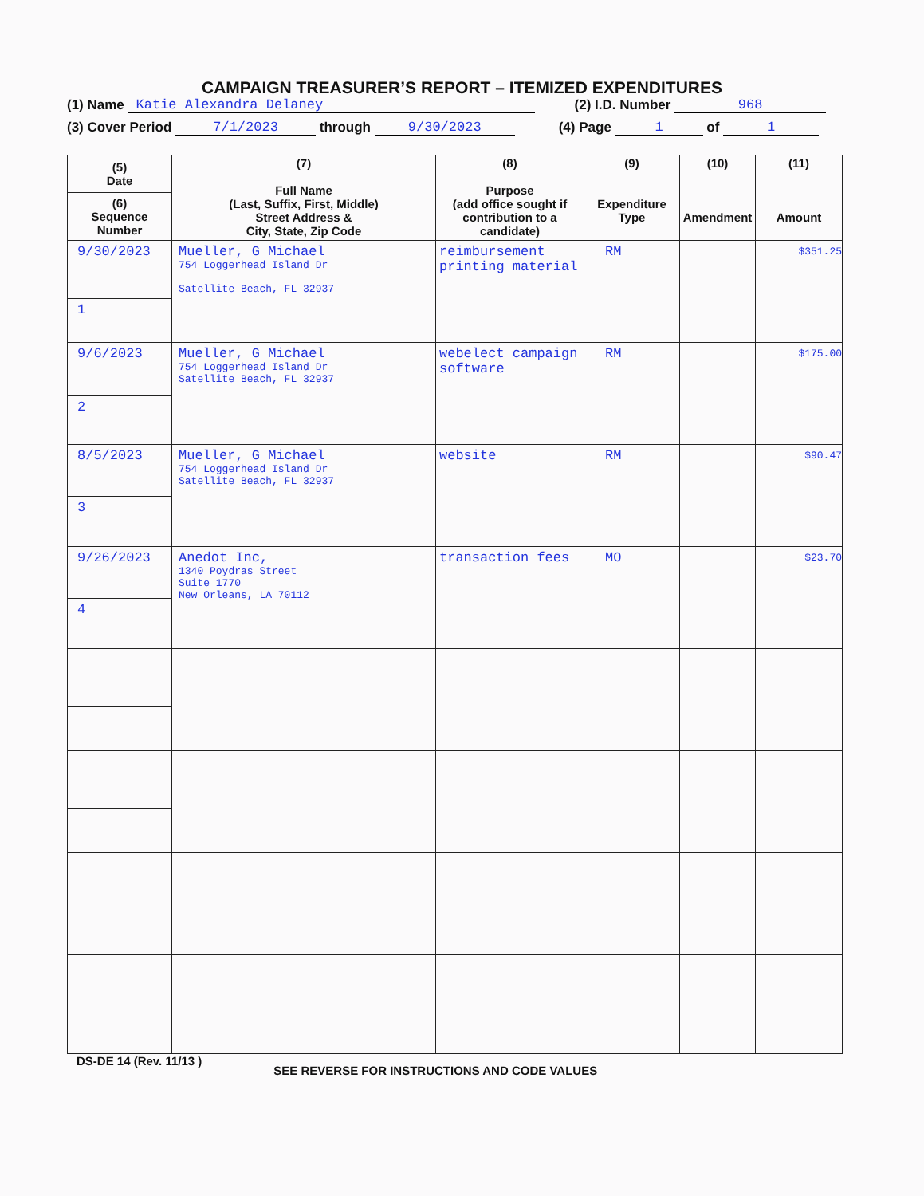CAMPAIGN TREASURER’S REPORT – ITEMIZED EXPENDITURES
(1) Name Katie Alexandra Delaney (2) I.D. Number 968
(3) Cover Period 7/1/2023 through 9/30/2023 (4) Page 1 of 1
| (5) Date (6) Sequence Number | (7) Full Name (Last, Suffix, First, Middle) Street Address & City, State, Zip Code | (8) Purpose (add office sought if contribution to a candidate) | (9) Expenditure Type | (10) Amendment | (11) Amount |
| --- | --- | --- | --- | --- | --- |
| 9/30/2023 1 | Mueller, G Michael 754 Loggerhead Island Dr Satellite Beach, FL 32937 | reimbursement printing material | RM | | $351.25 |
| 9/6/2023 2 | Mueller, G Michael 754 Loggerhead Island Dr Satellite Beach, FL 32937 | webelect campaign software | RM | | $175.00 |
| 8/5/2023 3 | Mueller, G Michael 754 Loggerhead Island Dr Satellite Beach, FL 32937 | website | RM | | $90.47 |
| 9/26/2023 4 | Anedot Inc, 1340 Poydras Street Suite 1770 New Orleans, LA 70112 | transaction fees | MO | | $23.70 |
DS-DE 14 (Rev. 11/13 ) SEE REVERSE FOR INSTRUCTIONS AND CODE VALUES